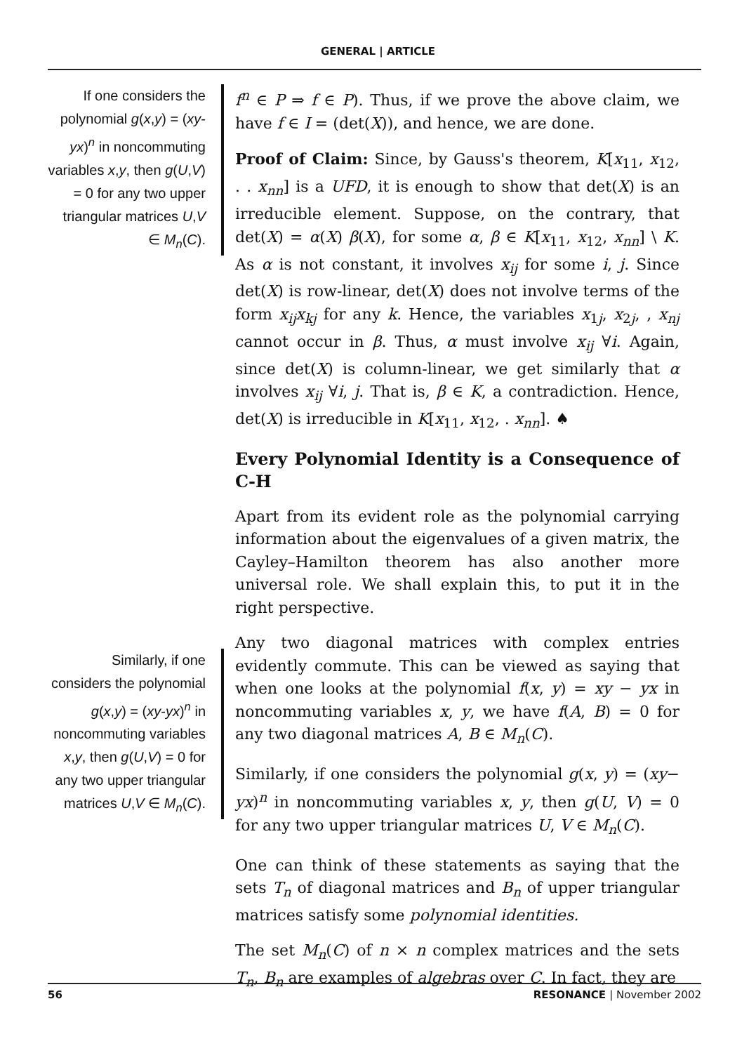GENERAL | ARTICLE
If one considers the polynomial g(x,y) = (xy-yx)<sup>n</sup> in noncommuting variables x,y, then g(U,V) = 0 for any two upper triangular matrices U,V ∈ M<sub>n</sub>(C).
Similarly, if one considers the polynomial g(x,y) = (xy-yx)<sup>n</sup> in noncommuting variables x,y, then g(U,V) = 0 for any two upper triangular matrices U,V ∈ M<sub>n</sub>(C).
f<sup>n</sup> ∈ P ⇒ f ∈ P). Thus, if we prove the above claim, we have f ∈ I = (det(X)), and hence, we are done.
Proof of Claim: Since, by Gauss's theorem, K[x<sub>11</sub>, x<sub>12</sub>, . . x<sub>nn</sub>] is a UFD, it is enough to show that det(X) is an irreducible element. Suppose, on the contrary, that det(X) = α(X) β(X), for some α, β ∈ K[x<sub>11</sub>, x<sub>12</sub>, x<sub>nn</sub>] \ K. As α is not constant, it involves x<sub>ij</sub> for some i, j. Since det(X) is row-linear, det(X) does not involve terms of the form x<sub>ij</sub>x<sub>kj</sub> for any k. Hence, the variables x<sub>1j</sub>, x<sub>2j</sub>, , x<sub>nj</sub> cannot occur in β. Thus, α must involve x<sub>ij</sub> ∀i. Again, since det(X) is column-linear, we get similarly that α involves x<sub>ij</sub> ∀i, j. That is, β ∈ K, a contradiction. Hence, det(X) is irreducible in K[x<sub>11</sub>, x<sub>12</sub>, . x<sub>nn</sub>]. ♠
Every Polynomial Identity is a Consequence of C-H
Apart from its evident role as the polynomial carrying information about the eigenvalues of a given matrix, the Cayley–Hamilton theorem has also another more universal role. We shall explain this, to put it in the right perspective.
Any two diagonal matrices with complex entries evidently commute. This can be viewed as saying that when one looks at the polynomial f(x, y) = xy − yx in noncommuting variables x, y, we have f(A, B) = 0 for any two diagonal matrices A, B ∈ M<sub>n</sub>(C).
Similarly, if one considers the polynomial g(x, y) = (xy− yx)<sup>n</sup> in noncommuting variables x, y, then g(U, V) = 0 for any two upper triangular matrices U, V ∈ M<sub>n</sub>(C).
One can think of these statements as saying that the sets T<sub>n</sub> of diagonal matrices and B<sub>n</sub> of upper triangular matrices satisfy some polynomial identities.
The set M<sub>n</sub>(C) of n × n complex matrices and the sets T<sub>n</sub>, B<sub>n</sub> are examples of algebras over C. In fact, they are
56 RESONANCE | November 2002